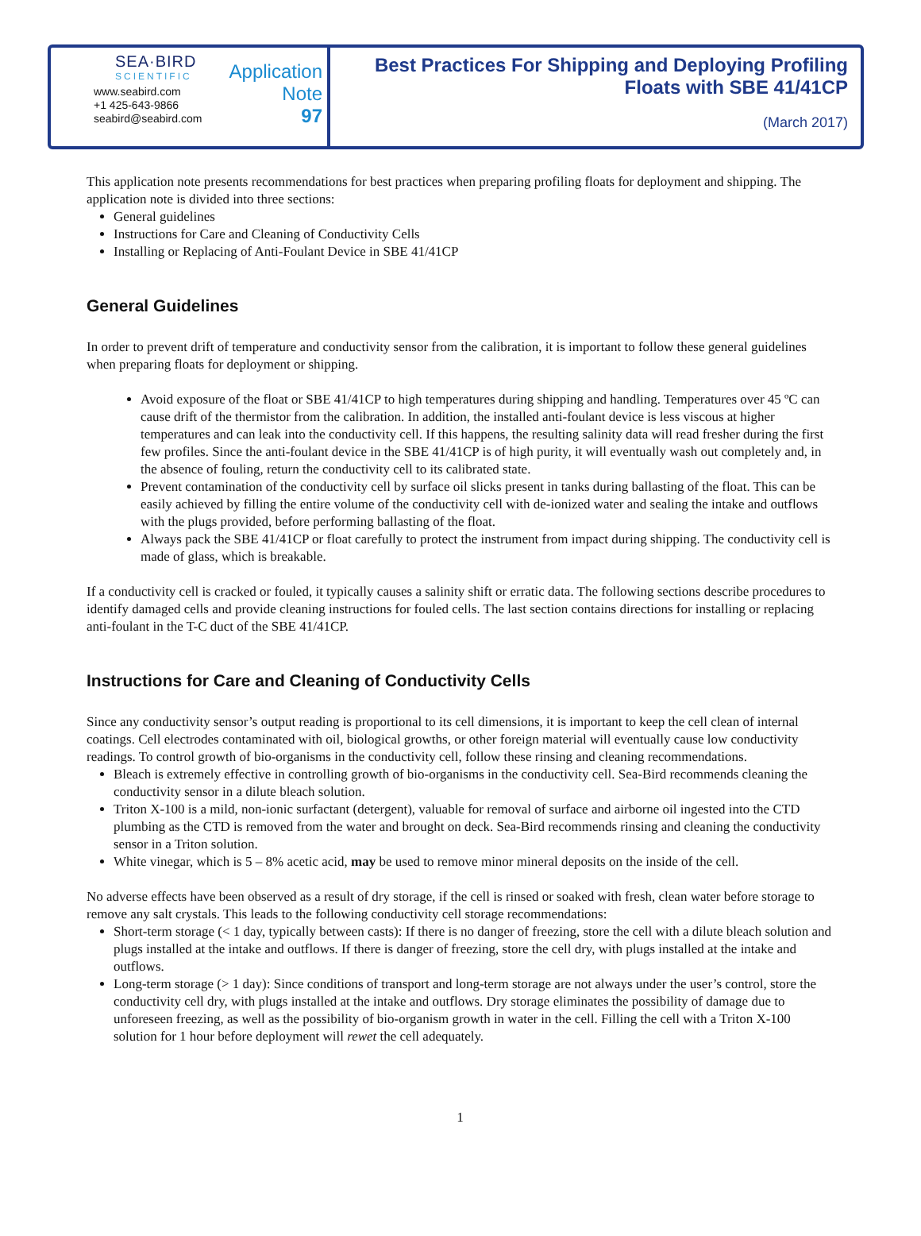SEA·BIRD
SCIENTIFIC
www.seabird.com
+1 425-643-9866
seabird@seabird.com
Application
Note
97
Best Practices For Shipping and Deploying Profiling Floats with SBE 41/41CP
(March 2017)
This application note presents recommendations for best practices when preparing profiling floats for deployment and shipping. The application note is divided into three sections:
General guidelines
Instructions for Care and Cleaning of Conductivity Cells
Installing or Replacing of Anti-Foulant Device in SBE 41/41CP
General Guidelines
In order to prevent drift of temperature and conductivity sensor from the calibration, it is important to follow these general guidelines when preparing floats for deployment or shipping.
Avoid exposure of the float or SBE 41/41CP to high temperatures during shipping and handling. Temperatures over 45 ºC can cause drift of the thermistor from the calibration. In addition, the installed anti-foulant device is less viscous at higher temperatures and can leak into the conductivity cell. If this happens, the resulting salinity data will read fresher during the first few profiles. Since the anti-foulant device in the SBE 41/41CP is of high purity, it will eventually wash out completely and, in the absence of fouling, return the conductivity cell to its calibrated state.
Prevent contamination of the conductivity cell by surface oil slicks present in tanks during ballasting of the float. This can be easily achieved by filling the entire volume of the conductivity cell with de-ionized water and sealing the intake and outflows with the plugs provided, before performing ballasting of the float.
Always pack the SBE 41/41CP or float carefully to protect the instrument from impact during shipping. The conductivity cell is made of glass, which is breakable.
If a conductivity cell is cracked or fouled, it typically causes a salinity shift or erratic data. The following sections describe procedures to identify damaged cells and provide cleaning instructions for fouled cells. The last section contains directions for installing or replacing anti-foulant in the T-C duct of the SBE 41/41CP.
Instructions for Care and Cleaning of Conductivity Cells
Since any conductivity sensor’s output reading is proportional to its cell dimensions, it is important to keep the cell clean of internal coatings. Cell electrodes contaminated with oil, biological growths, or other foreign material will eventually cause low conductivity readings. To control growth of bio-organisms in the conductivity cell, follow these rinsing and cleaning recommendations.
Bleach is extremely effective in controlling growth of bio-organisms in the conductivity cell. Sea-Bird recommends cleaning the conductivity sensor in a dilute bleach solution.
Triton X-100 is a mild, non-ionic surfactant (detergent), valuable for removal of surface and airborne oil ingested into the CTD plumbing as the CTD is removed from the water and brought on deck. Sea-Bird recommends rinsing and cleaning the conductivity sensor in a Triton solution.
White vinegar, which is 5 – 8% acetic acid, may be used to remove minor mineral deposits on the inside of the cell.
No adverse effects have been observed as a result of dry storage, if the cell is rinsed or soaked with fresh, clean water before storage to remove any salt crystals. This leads to the following conductivity cell storage recommendations:
Short-term storage (< 1 day, typically between casts): If there is no danger of freezing, store the cell with a dilute bleach solution and plugs installed at the intake and outflows. If there is danger of freezing, store the cell dry, with plugs installed at the intake and outflows.
Long-term storage (> 1 day): Since conditions of transport and long-term storage are not always under the user’s control, store the conductivity cell dry, with plugs installed at the intake and outflows. Dry storage eliminates the possibility of damage due to unforeseen freezing, as well as the possibility of bio-organism growth in water in the cell. Filling the cell with a Triton X-100 solution for 1 hour before deployment will rewet the cell adequately.
1